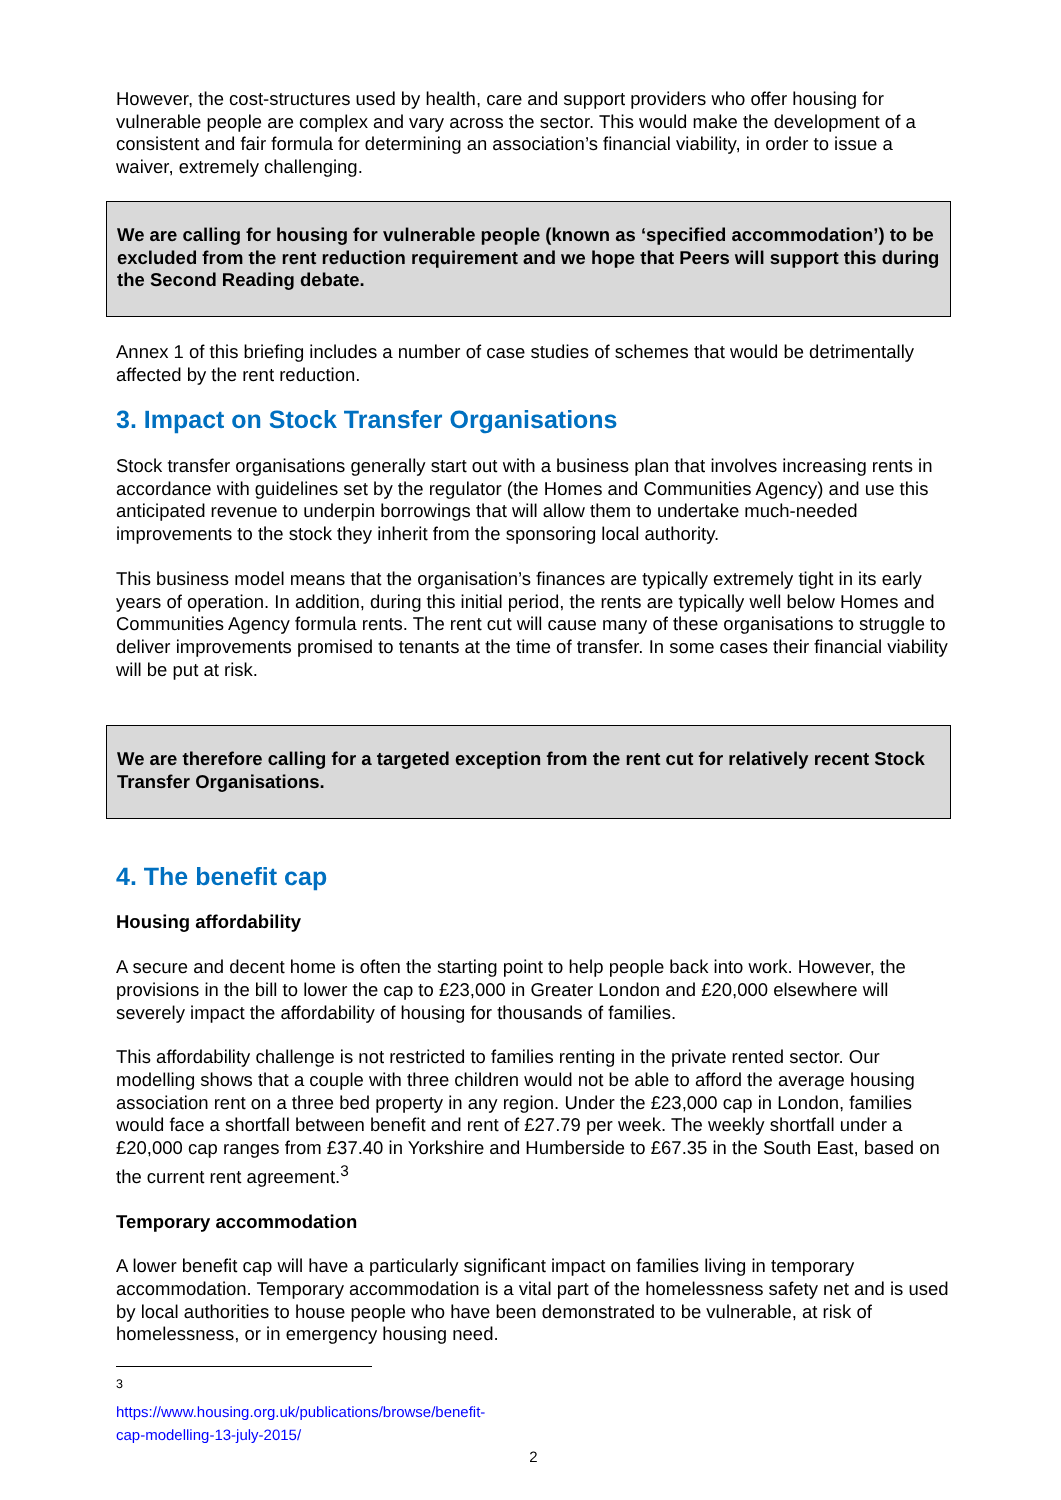However, the cost-structures used by health, care and support providers who offer housing for vulnerable people are complex and vary across the sector. This would make the development of a consistent and fair formula for determining an association’s financial viability, in order to issue a waiver, extremely challenging.
We are calling for housing for vulnerable people (known as ‘specified accommodation’) to be excluded from the rent reduction requirement and we hope that Peers will support this during the Second Reading debate.
Annex 1 of this briefing includes a number of case studies of schemes that would be detrimentally affected by the rent reduction.
3. Impact on Stock Transfer Organisations
Stock transfer organisations generally start out with a business plan that involves increasing rents in accordance with guidelines set by the regulator (the Homes and Communities Agency) and use this anticipated revenue to underpin borrowings that will allow them to undertake much-needed improvements to the stock they inherit from the sponsoring local authority.
This business model means that the organisation’s finances are typically extremely tight in its early years of operation. In addition, during this initial period, the rents are typically well below Homes and Communities Agency formula rents. The rent cut will cause many of these organisations to struggle to deliver improvements promised to tenants at the time of transfer. In some cases their financial viability will be put at risk.
We are therefore calling for a targeted exception from the rent cut for relatively recent Stock Transfer Organisations.
4. The benefit cap
Housing affordability
A secure and decent home is often the starting point to help people back into work. However, the provisions in the bill to lower the cap to £23,000 in Greater London and £20,000 elsewhere will severely impact the affordability of housing for thousands of families.
This affordability challenge is not restricted to families renting in the private rented sector. Our modelling shows that a couple with three children would not be able to afford the average housing association rent on a three bed property in any region. Under the £23,000 cap in London, families would face a shortfall between benefit and rent of £27.79 per week. The weekly shortfall under a £20,000 cap ranges from £37.40 in Yorkshire and Humberside to £67.35 in the South East, based on the current rent agreement.<sup>3</sup>
Temporary accommodation
A lower benefit cap will have a particularly significant impact on families living in temporary accommodation. Temporary accommodation is a vital part of the homelessness safety net and is used by local authorities to house people who have been demonstrated to be vulnerable, at risk of homelessness, or in emergency housing need.
<sup>3</sup> https://www.housing.org.uk/publications/browse/benefit-cap-modelling-13-july-2015/
2